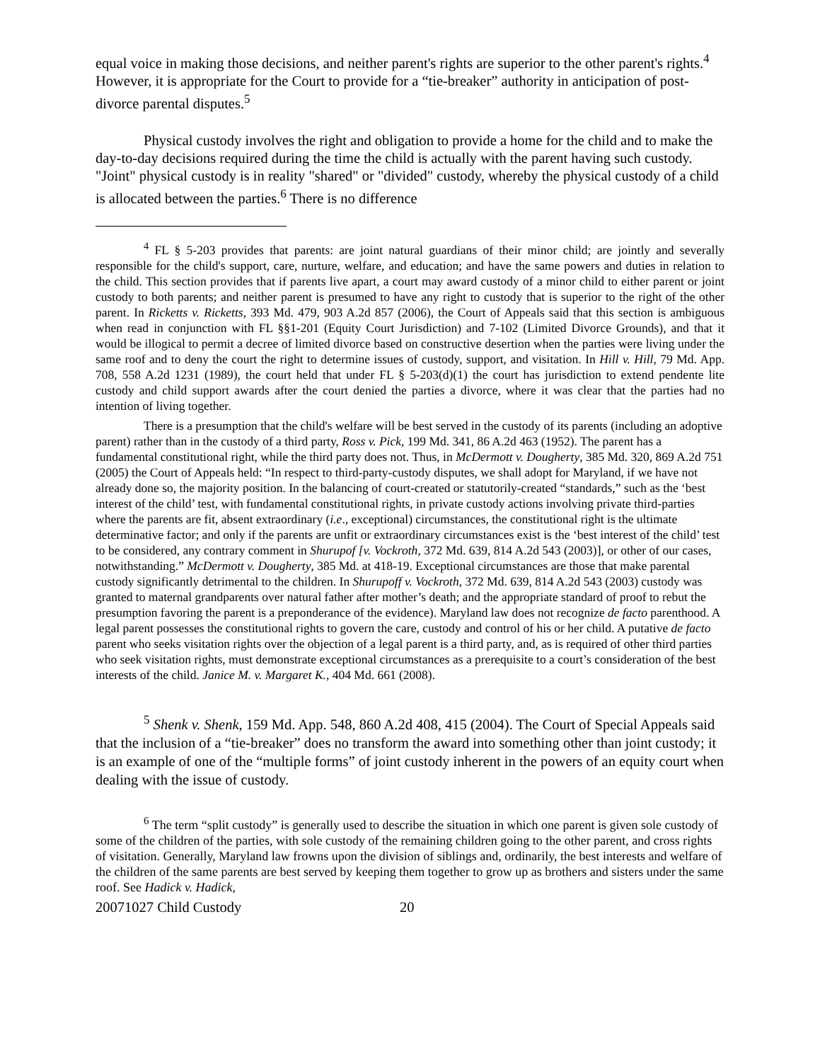equal voice in making those decisions, and neither parent's rights are superior to the other parent's rights.<sup>4</sup> However, it is appropriate for the Court to provide for a “tie-breaker” authority in anticipation of post-divorce parental disputes.<sup>5</sup>
Physical custody involves the right and obligation to provide a home for the child and to make the day-to-day decisions required during the time the child is actually with the parent having such custody. "Joint" physical custody is in reality "shared" or "divided" custody, whereby the physical custody of a child is allocated between the parties.<sup>6</sup> There is no difference
<sup>4</sup> FL § 5-203 provides that parents: are joint natural guardians of their minor child; are jointly and severally responsible for the child's support, care, nurture, welfare, and education; and have the same powers and duties in relation to the child. This section provides that if parents live apart, a court may award custody of a minor child to either parent or joint custody to both parents; and neither parent is presumed to have any right to custody that is superior to the right of the other parent. In Ricketts v. Ricketts, 393 Md. 479, 903 A.2d 857 (2006), the Court of Appeals said that this section is ambiguous when read in conjunction with FL §§1-201 (Equity Court Jurisdiction) and 7-102 (Limited Divorce Grounds), and that it would be illogical to permit a decree of limited divorce based on constructive desertion when the parties were living under the same roof and to deny the court the right to determine issues of custody, support, and visitation. In Hill v. Hill, 79 Md. App. 708, 558 A.2d 1231 (1989), the court held that under FL § 5-203(d)(1) the court has jurisdiction to extend pendente lite custody and child support awards after the court denied the parties a divorce, where it was clear that the parties had no intention of living together.
There is a presumption that the child's welfare will be best served in the custody of its parents (including an adoptive parent) rather than in the custody of a third party, Ross v. Pick, 199 Md. 341, 86 A.2d 463 (1952). The parent has a fundamental constitutional right, while the third party does not. Thus, in McDermott v. Dougherty, 385 Md. 320, 869 A.2d 751 (2005) the Court of Appeals held: “In respect to third-party-custody disputes, we shall adopt for Maryland, if we have not already done so, the majority position. In the balancing of court-created or statutorily-created “standards,” such as the ‘best interest of the child’ test, with fundamental constitutional rights, in private custody actions involving private third-parties where the parents are fit, absent extraordinary (i.e., exceptional) circumstances, the constitutional right is the ultimate determinative factor; and only if the parents are unfit or extraordinary circumstances exist is the ‘best interest of the child’ test to be considered, any contrary comment in Shurupof [v. Vockroth, 372 Md. 639, 814 A.2d 543 (2003)], or other of our cases, notwithstanding.” McDermott v. Dougherty, 385 Md. at 418-19. Exceptional circumstances are those that make parental custody significantly detrimental to the children. In Shurupoff v. Vockroth, 372 Md. 639, 814 A.2d 543 (2003) custody was granted to maternal grandparents over natural father after mother’s death; and the appropriate standard of proof to rebut the presumption favoring the parent is a preponderance of the evidence). Maryland law does not recognize de facto parenthood. A legal parent possesses the constitutional rights to govern the care, custody and control of his or her child. A putative de facto parent who seeks visitation rights over the objection of a legal parent is a third party, and, as is required of other third parties who seek visitation rights, must demonstrate exceptional circumstances as a prerequisite to a court’s consideration of the best interests of the child. Janice M. v. Margaret K., 404 Md. 661 (2008).
<sup>5</sup> Shenk v. Shenk, 159 Md. App. 548, 860 A.2d 408, 415 (2004). The Court of Special Appeals said that the inclusion of a “tie-breaker” does no transform the award into something other than joint custody; it is an example of one of the “multiple forms” of joint custody inherent in the powers of an equity court when dealing with the issue of custody.
<sup>6</sup> The term “split custody” is generally used to describe the situation in which one parent is given sole custody of some of the children of the parties, with sole custody of the remaining children going to the other parent, and cross rights of visitation. Generally, Maryland law frowns upon the division of siblings and, ordinarily, the best interests and welfare of the children of the same parents are best served by keeping them together to grow up as brothers and sisters under the same roof. See Hadick v. Hadick,
20071027 Child Custody 20